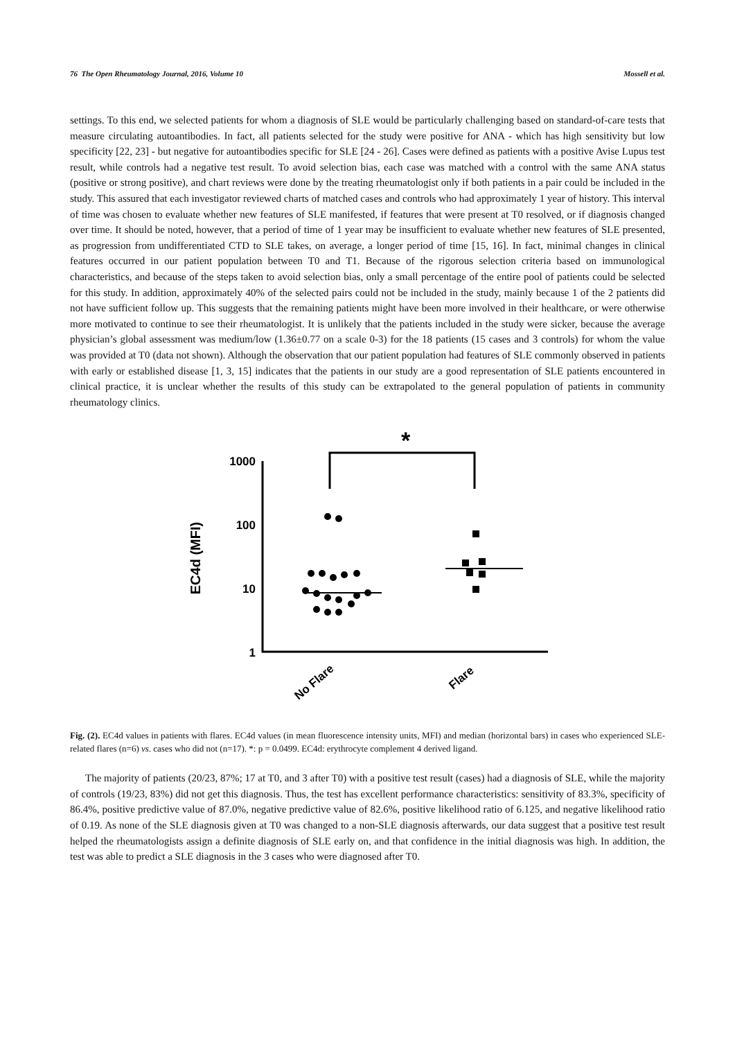76 The Open Rheumatology Journal, 2016, Volume 10 Mossell et al.
settings. To this end, we selected patients for whom a diagnosis of SLE would be particularly challenging based on standard-of-care tests that measure circulating autoantibodies. In fact, all patients selected for the study were positive for ANA - which has high sensitivity but low specificity [22, 23] - but negative for autoantibodies specific for SLE [24 - 26]. Cases were defined as patients with a positive Avise Lupus test result, while controls had a negative test result. To avoid selection bias, each case was matched with a control with the same ANA status (positive or strong positive), and chart reviews were done by the treating rheumatologist only if both patients in a pair could be included in the study. This assured that each investigator reviewed charts of matched cases and controls who had approximately 1 year of history. This interval of time was chosen to evaluate whether new features of SLE manifested, if features that were present at T0 resolved, or if diagnosis changed over time. It should be noted, however, that a period of time of 1 year may be insufficient to evaluate whether new features of SLE presented, as progression from undifferentiated CTD to SLE takes, on average, a longer period of time [15, 16]. In fact, minimal changes in clinical features occurred in our patient population between T0 and T1. Because of the rigorous selection criteria based on immunological characteristics, and because of the steps taken to avoid selection bias, only a small percentage of the entire pool of patients could be selected for this study. In addition, approximately 40% of the selected pairs could not be included in the study, mainly because 1 of the 2 patients did not have sufficient follow up. This suggests that the remaining patients might have been more involved in their healthcare, or were otherwise more motivated to continue to see their rheumatologist. It is unlikely that the patients included in the study were sicker, because the average physician’s global assessment was medium/low (1.36±0.77 on a scale 0-3) for the 18 patients (15 cases and 3 controls) for whom the value was provided at T0 (data not shown). Although the observation that our patient population had features of SLE commonly observed in patients with early or established disease [1, 3, 15] indicates that the patients in our study are a good representation of SLE patients encountered in clinical practice, it is unclear whether the results of this study can be extrapolated to the general population of patients in community rheumatology clinics.
*
1000
100
10
1
EC4d (MFI)
No Flare
Flare
Fig. (2). EC4d values in patients with flares. EC4d values (in mean fluorescence intensity units, MFI) and median (horizontal bars) in cases who experienced SLE-related flares (n=6) vs. cases who did not (n=17). *: p = 0.0499. EC4d: erythrocyte complement 4 derived ligand.
The majority of patients (20/23, 87%; 17 at T0, and 3 after T0) with a positive test result (cases) had a diagnosis of SLE, while the majority of controls (19/23, 83%) did not get this diagnosis. Thus, the test has excellent performance characteristics: sensitivity of 83.3%, specificity of 86.4%, positive predictive value of 87.0%, negative predictive value of 82.6%, positive likelihood ratio of 6.125, and negative likelihood ratio of 0.19. As none of the SLE diagnosis given at T0 was changed to a non-SLE diagnosis afterwards, our data suggest that a positive test result helped the rheumatologists assign a definite diagnosis of SLE early on, and that confidence in the initial diagnosis was high. In addition, the test was able to predict a SLE diagnosis in the 3 cases who were diagnosed after T0.